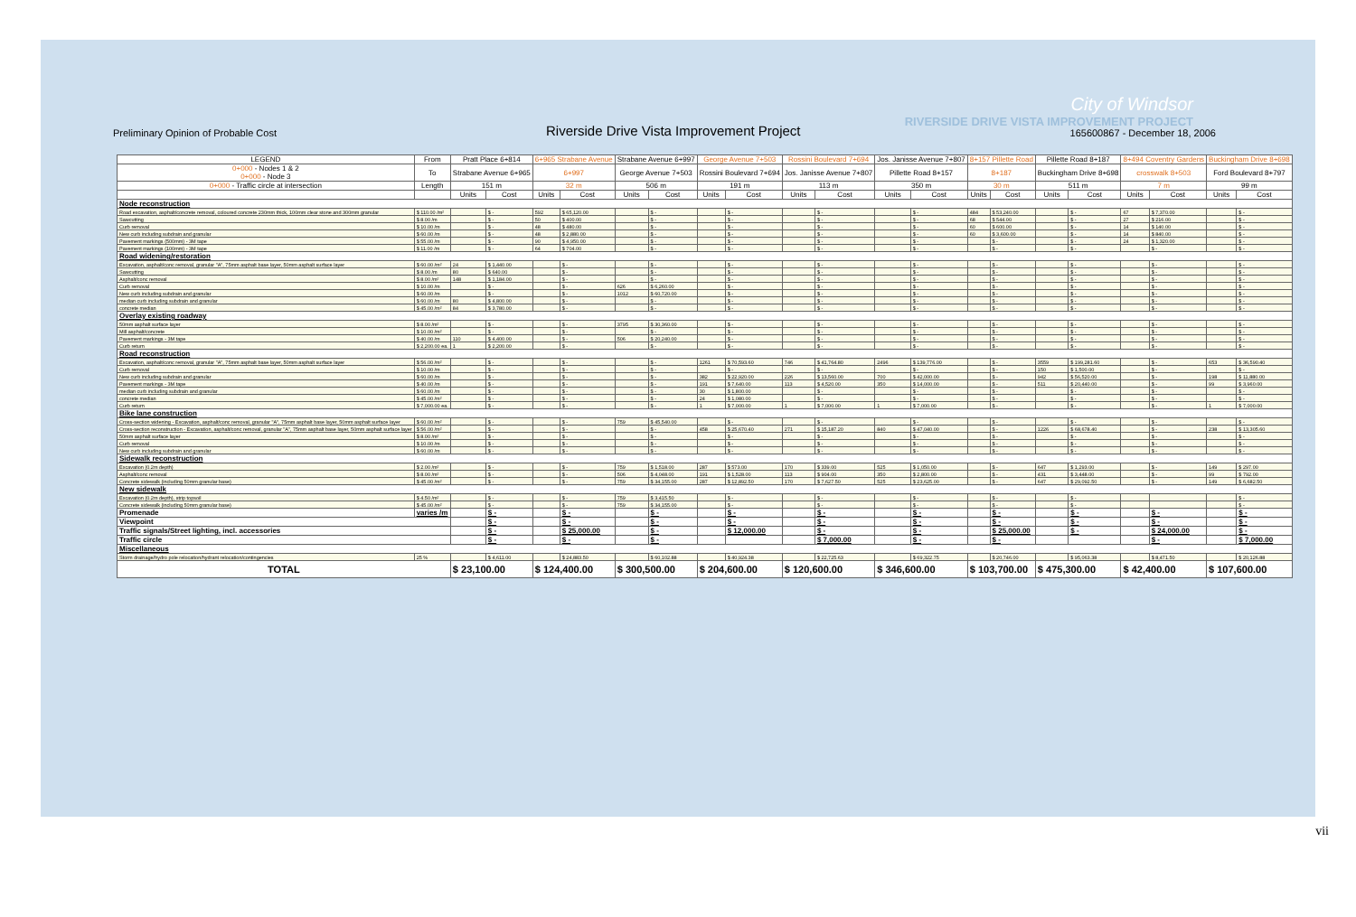City of Windsor
RIVERSIDE DRIVE VISTA IMPROVEMENT PROJECT
Preliminary Opinion of Probable Cost Riverside Drive Vista Improvement Project 165600867 - December 18, 2006
| LEGEND | From | Pratt Place 6+814 | | 6+965 Strabane Avenue | | Strabane Avenue 6+997 | | George Avenue 7+503 | | Rossini Boulevard 7+694 | | Jos. Janisse Avenue 7+807 | | 8+157 Pillette Road | | Pillette Road 8+187 | | 8+494 Coventry Gardens | | Buckingham Drive 8+698 | |
| --- | --- | --- | --- | --- | --- | --- | --- | --- | --- | --- | --- | --- | --- | --- | --- | --- | --- | --- | --- | --- | --- |
| 0+000 - Nodes 1 & 2 0+000 - Node 3 | To | Strabane Avenue 6+965 | | 6+997 | | George Avenue 7+503 | | Rossini Boulevard 7+694 | | Jos. Janisse Avenue 7+807 | | Pillette Road 8+157 | | 8+187 | | Buckingham Drive 8+698 | | crosswalk 8+503 | | Ford Boulevard 8+797 | |
| 0+000 - Traffic circle at intersection | Length | 151 m | | 32 m | | 506 m | | 191 m | | 113 m | | 350 m | | 30 m | | 511 m | | 7 m | | 99 m | |
| | | Units | Cost | Units | Cost | Units | Cost | Units | Cost | Units | Cost | Units | Cost | Units | Cost | Units | Cost | Units | Cost | Units | Cost |
| Node reconstruction | | | | | | | | | | | | | | | | | | | | | |
| Road excavation, asphalt/concrete removal, coloured concrete 230mm thick, 100mm clear stone and 300mm granular | $ 110.00 /m² | | $ - | 592 | $ 65,120.00 | | $ - | | $ - | | $ - | | $ - | 484 | $ 53,240.00 | | $ - | 67 | $ 7,370.00 | | $ - |
| Sawcutting | $ 8.00 /m | | $ - | 50 | $ 400.00 | | $ - | | $ - | | $ - | | $ - | 68 | $ 544.00 | | $ - | 27 | $ 216.00 | | $ - |
| Curb removal | $ 10.00 /m | | $ - | 48 | $ 480.00 | | $ - | | $ - | | $ - | | $ - | 60 | $ 600.00 | | $ - | 14 | $ 140.00 | | $ - |
| New curb including subdrain and granular | $ 60.00 /m | | $ - | 48 | $ 2,880.00 | | $ - | | $ - | | $ - | | $ - | 60 | $ 3,600.00 | | $ - | 14 | $ 840.00 | | $ - |
| Pavement markings (500mm) - 3M tape | $ 55.00 /m | | $ - | 90 | $ 4,950.00 | | $ - | | $ - | | $ - | | $ - | | $ - | | $ - | 24 | $ 1,320.00 | | $ - |
| Pavement markings (100mm) - 3M tape | $ 11.00 /m | | $ - | 64 | $ 704.00 | | $ - | | $ - | | $ - | | $ - | | $ - | | $ - | | $ - | | $ - |
| Road widening/restoration | | | | | | | | | | | | | | | | | | | | | |
| Excavation, asphalt/conc removal, granular "A", 75mm asphalt base layer, 50mm asphalt surface layer | $ 60.00 /m² | 24 | $ 1,440.00 | | $ - | | $ - | | $ - | | $ - | | $ - | | $ - | | $ - | | $ - | | $ - |
| Sawcutting | $ 8.00 /m | 80 | $ 640.00 | | $ - | | $ - | | $ - | | $ - | | $ - | | $ - | | $ - | | $ - | | $ - |
| Asphalt/conc removal | $ 8.00 /m² | 148 | $ 1,184.00 | | $ - | | $ - | | $ - | | $ - | | $ - | | $ - | | $ - | | $ - | | $ - |
| Curb removal | $ 10.00 /m | | $ - | | $ - | 626 | $ 6,260.00 | | $ - | | $ - | | $ - | | $ - | | $ - | | $ - | | $ - |
| New curb including subdrain and granular | $ 60.00 /m | | $ - | | $ - | 1012 | $ 60,720.00 | | $ - | | $ - | | $ - | | $ - | | $ - | | $ - | | $ - |
| median curb including subdrain and granular | $ 60.00 /m | 80 | $ 4,800.00 | | $ - | | $ - | | $ - | | $ - | | $ - | | $ - | | $ - | | $ - | | $ - |
| concrete median | $ 45.00 /m² | 84 | $ 3,780.00 | | $ - | | $ - | | $ - | | $ - | | $ - | | $ - | | $ - | | $ - | | $ - |
| Overlay existing roadway | | | | | | | | | | | | | | | | | | | | | |
| 50mm asphalt surface layer | $ 8.00 /m² | | $ - | | $ - | 3795 | $ 30,360.00 | | $ - | | $ - | | $ - | | $ - | | $ - | | $ - | | $ - |
| Mill asphalt/concrete | $ 10.00 /m² | | $ - | | $ - | | $ - | | $ - | | $ - | | $ - | | $ - | | $ - | | $ - | | $ - |
| Pavement markings - 3M tape | $ 40.00 /m | 110 | $ 4,400.00 | | $ - | 506 | $ 20,240.00 | | $ - | | $ - | | $ - | | $ - | | $ - | | $ - | | $ - |
| Curb return | $ 2,200.00 ea. | 1 | $ 2,200.00 | | $ - | | $ - | | $ - | | $ - | | $ - | | $ - | | $ - | | $ - | | $ - |
| Road reconstruction | | | | | | | | | | | | | | | | | | | | | |
| Excavation, asphalt/conc removal, granular "A", 75mm asphalt base layer, 50mm asphalt surface layer | $ 56.00 /m² | | $ - | | $ - | | $ - | 1261 | $ 70,593.60 | 746 | $ 41,764.80 | 2496 | $ 139,776.00 | | $ - | 3559 | $ 199,281.60 | | $ - | 653 | $ 36,590.40 |
| Curb removal | $ 10.00 /m | | $ - | | $ - | | $ - | | $ - | | $ - | | $ - | | $ - | 150 | $ 1,500.00 | | $ - | | $ - |
| New curb including subdrain and granular | $ 60.00 /m | | $ - | | $ - | | $ - | 382 | $ 22,920.00 | 226 | $ 13,560.00 | 700 | $ 42,000.00 | | $ - | 942 | $ 56,520.00 | | $ - | 198 | $ 11,880.00 |
| Pavement markings - 3M tape | $ 40.00 /m | | $ - | | $ - | | $ - | 191 | $ 7,640.00 | 113 | $ 4,520.00 | 350 | $ 14,000.00 | | $ - | 511 | $ 20,440.00 | | $ - | 99 | $ 3,960.00 |
| median curb including subdrain and granular | $ 60.00 /m | | $ - | | $ - | | $ - | 30 | $ 1,800.00 | | $ - | | $ - | | $ - | | $ - | | $ - | | $ - |
| concrete median | $ 45.00 /m² | | $ - | | $ - | | $ - | 24 | $ 1,080.00 | | $ - | | $ - | | $ - | | $ - | | $ - | | $ - |
| Curb return | $ 7,000.00 ea. | | $ - | | $ - | | $ - | 1 | $ 7,000.00 | 1 | $ 7,000.00 | 1 | $ 7,000.00 | | $ - | | $ - | | $ - | 1 | $ 7,000.00 |
| Bike lane construction | | | | | | | | | | | | | | | | | | | | | |
| Cross-section widening - Excavation, asphalt/conc removal, granular "A", 75mm asphalt base layer, 50mm asphalt surface layer | $ 60.00 /m² | | $ - | | $ - | 759 | $ 45,540.00 | | $ - | | $ - | | $ - | | $ - | | $ - | | $ - | | $ - |
| Cross-section reconstruction - Excavation, asphalt/conc removal, granular "A", 75mm asphalt base layer, 50mm asphalt surface layer | $ 56.00 /m² | | $ - | | $ - | | $ - | 458 | $ 25,670.40 | 271 | $ 15,187.20 | 840 | $ 47,040.00 | | $ - | 1226 | $ 68,678.40 | | $ - | 238 | $ 13,305.60 |
| 50mm asphalt surface layer | $ 8.00 /m² | | $ - | | $ - | | $ - | | $ - | | $ - | | $ - | | $ - | | $ - | | $ - | | $ - |
| Curb removal | $ 10.00 /m | | $ - | | $ - | | $ - | | $ - | | $ - | | $ - | | $ - | | $ - | | $ - | | $ - |
| New curb including subdrain and granular | $ 60.00 /m | | $ - | | $ - | | $ - | | $ - | | $ - | | $ - | | $ - | | $ - | | $ - | | $ - |
| Sidewalk reconstruction | | | | | | | | | | | | | | | | | | | | | |
| Excavation (0.2m depth) | $ 2.00 /m² | | $ - | | $ - | 759 | $ 1,518.00 | 287 | $ 573.00 | 170 | $ 339.00 | 525 | $ 1,050.00 | | $ - | 647 | $ 1,293.00 | | $ - | 149 | $ 297.00 |
| Asphalt/conc removal | $ 8.00 /m² | | $ - | | $ - | 506 | $ 4,048.00 | 191 | $ 1,528.00 | 113 | $ 904.00 | 350 | $ 2,800.00 | | $ - | 431 | $ 3,448.00 | | $ - | 99 | $ 792.00 |
| Concrete sidewalk (including 50mm granular base) | $ 45.00 /m² | | $ - | | $ - | 759 | $ 34,155.00 | 287 | $ 12,892.50 | 170 | $ 7,627.50 | 525 | $ 23,625.00 | | $ - | 647 | $ 29,092.50 | | $ - | 149 | $ 6,682.50 |
| New sidewalk | | | | | | | | | | | | | | | | | | | | | |
| Excavation (0.2m depth), strip topsoil | $ 4.50 /m² | | $ - | | $ - | 759 | $ 3,415.50 | | $ - | | $ - | | $ - | | $ - | | $ - | | | | $ - |
| Concrete sidewalk (including 50mm granular base) | $ 45.00 /m² | | $ - | | $ - | 759 | $ 34,155.00 | | $ - | | $ - | | $ - | | $ - | | $ - | | | | $ - |
| Promenade | varies /m | | $ - | | $ - | | $ - | | $ - | | $ - | | $ - | | $ - | | $ - | | $ - | | $ - |
| Viewpoint | | | $ - | | $ - | | $ - | | $ - | | $ - | | $ - | | $ - | | $ - | | $ - | | $ - |
| Traffic signals/Street lighting, incl. accessories | | | $ - | | $ 25,000.00 | | $ - | | $ 12,000.00 | | $ - | | $ - | | $ 25,000.00 | | $ - | | $ 24,000.00 | | $ - |
| Traffic circle | | | $ - | | $ - | | $ - | | | | $ 7,000.00 | | $ - | | $ - | | | | $ - | | $ 7,000.00 |
| Miscellaneous | | | | | | | | | | | | | | | | | | | | | |
| Storm drainage/hydro pole relocation/hydrant relocation/contingencies | 25 % | | $ 4,611.00 | | $ 24,883.50 | | $ 60,102.88 | | $ 40,924.38 | | $ 22,725.63 | | $ 69,322.75 | | $ 20,746.00 | | $ 95,063.38 | | $ 8,471.50 | | $ 20,126.88 |
| TOTAL | | $ 23,100.00 | | $ 124,400.00 | | $ 300,500.00 | | $ 204,600.00 | | $ 120,600.00 | | $ 346,600.00 | | $ 103,700.00 | | $ 475,300.00 | | $ 42,400.00 | | $ 107,600.00 | |
vii